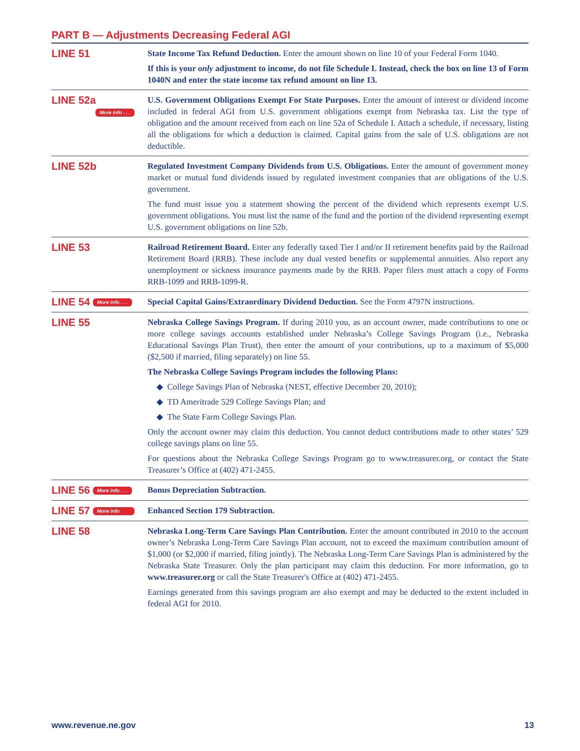PART B — Adjustments Decreasing Federal AGI
LINE 51
State Income Tax Refund Deduction. Enter the amount shown on line 10 of your Federal Form 1040.
If this is your only adjustment to income, do not file Schedule I. Instead, check the box on line 13 of Form 1040N and enter the state income tax refund amount on line 13.
LINE 52a
More info . . .
U.S. Government Obligations Exempt For State Purposes. Enter the amount of interest or dividend income included in federal AGI from U.S. government obligations exempt from Nebraska tax. List the type of obligation and the amount received from each on line 52a of Schedule I. Attach a schedule, if necessary, listing all the obligations for which a deduction is claimed. Capital gains from the sale of U.S. obligations are not deductible.
LINE 52b
Regulated Investment Company Dividends from U.S. Obligations. Enter the amount of government money market or mutual fund dividends issued by regulated investment companies that are obligations of the U.S. government.
The fund must issue you a statement showing the percent of the dividend which represents exempt U.S. government obligations. You must list the name of the fund and the portion of the dividend representing exempt U.S. government obligations on line 52b.
LINE 53
Railroad Retirement Board. Enter any federally taxed Tier I and/or II retirement benefits paid by the Railroad Retirement Board (RRB). These include any dual vested benefits or supplemental annuities. Also report any unemployment or sickness insurance payments made by the RRB. Paper filers must attach a copy of Forms RRB-1099 and RRB-1099-R.
LINE 54 More info . . .
Special Capital Gains/Extraordinary Dividend Deduction. See the Form 4797N instructions.
LINE 55
Nebraska College Savings Program. If during 2010 you, as an account owner, made contributions to one or more college savings accounts established under Nebraska’s College Savings Program (i.e., Nebraska Educational Savings Plan Trust), then enter the amount of your contributions, up to a maximum of $5,000 ($2,500 if married, filing separately) on line 55.
The Nebraska College Savings Program includes the following Plans:
◆ College Savings Plan of Nebraska (NEST, effective December 20, 2010);
◆ TD Ameritrade 529 College Savings Plan; and
◆ The State Farm College Savings Plan.
Only the account owner may claim this deduction. You cannot deduct contributions made to other states’ 529 college savings plans on line 55.
For questions about the Nebraska College Savings Program go to www.treasurer.org, or contact the State Treasurer’s Office at (402) 471-2455.
LINE 56 More info . . .
Bonus Depreciation Subtraction.
LINE 57 More info
Enhanced Section 179 Subtraction.
LINE 58
Nebraska Long-Term Care Savings Plan Contribution. Enter the amount contributed in 2010 to the account owner’s Nebraska Long-Term Care Savings Plan account, not to exceed the maximum contribution amount of $1,000 (or $2,000 if married, filing jointly). The Nebraska Long-Term Care Savings Plan is administered by the Nebraska State Treasurer. Only the plan participant may claim this deduction. For more information, go to www.treasurer.org or call the State Treasurer's Office at (402) 471-2455.
Earnings generated from this savings program are also exempt and may be deducted to the extent included in federal AGI for 2010.
www.revenue.ne.gov 13